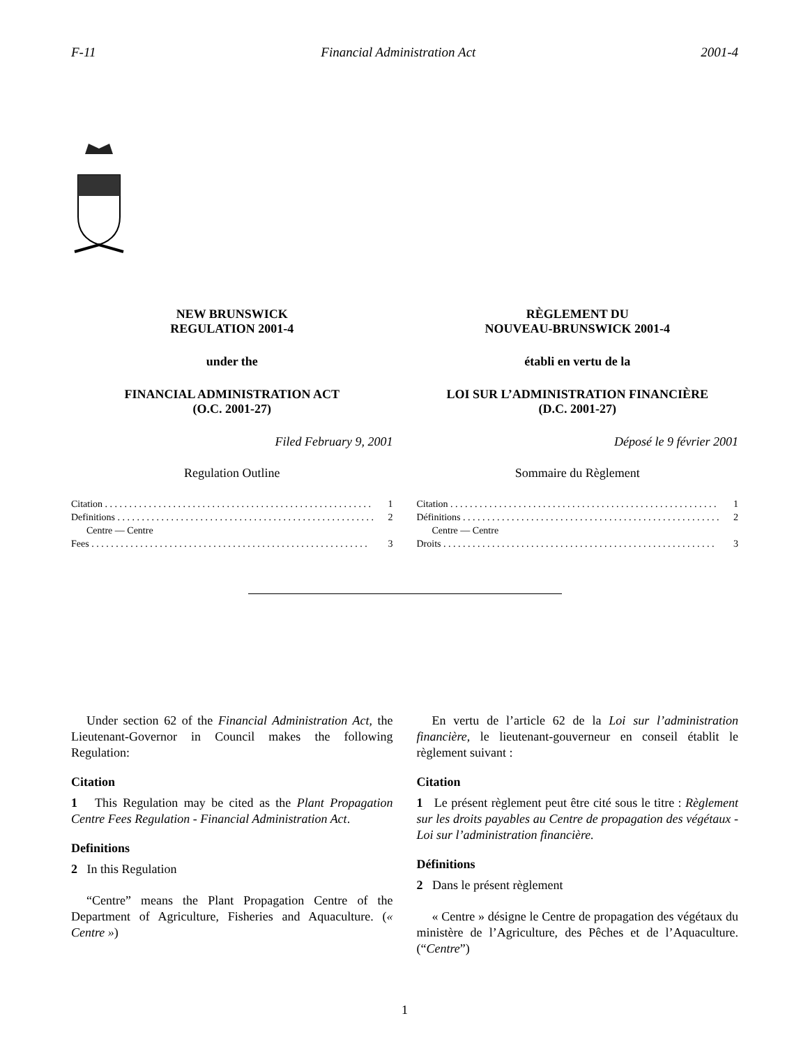F-11 Financial Administration Act 2001-4
NEW BRUNSWICK
REGULATION 2001-4
under the
FINANCIAL ADMINISTRATION ACT
(O.C. 2001-27)
Filed February 9, 2001
Regulation Outline
Citation . . . . . . . . . . . . . . . . . . . . . . . . . . . . . . . . . . . . . . . . . . . . . . . . . . . . . . . 1
Definitions . . . . . . . . . . . . . . . . . . . . . . . . . . . . . . . . . . . . . . . . . . . . . . . . . . . . . 2
Centre — Centre
Fees . . . . . . . . . . . . . . . . . . . . . . . . . . . . . . . . . . . . . . . . . . . . . . . . . . . . . . . . . 3
RÈGLEMENT DU
NOUVEAU-BRUNSWICK 2001-4
établi en vertu de la
LOI SUR L’ADMINISTRATION FINANCIÈRE
(D.C. 2001-27)
Déposé le 9 février 2001
Sommaire du Règlement
Citation . . . . . . . . . . . . . . . . . . . . . . . . . . . . . . . . . . . . . . . . . . . . . . . . . . . . . . . 1
Définitions . . . . . . . . . . . . . . . . . . . . . . . . . . . . . . . . . . . . . . . . . . . . . . . . . . . . . 2
Centre — Centre
Droits . . . . . . . . . . . . . . . . . . . . . . . . . . . . . . . . . . . . . . . . . . . . . . . . . . . . . . . . 3
Under section 62 of the Financial Administration Act, the Lieutenant-Governor in Council makes the following Regulation:
Citation
1 This Regulation may be cited as the Plant Propagation Centre Fees Regulation - Financial Administration Act.
Definitions
2 In this Regulation
“Centre” means the Plant Propagation Centre of the Department of Agriculture, Fisheries and Aquaculture. (« Centre »)
En vertu de l’article 62 de la Loi sur l’administration financière, le lieutenant-gouverneur en conseil établit le règlement suivant :
Citation
1 Le présent règlement peut être cité sous le titre : Règlement sur les droits payables au Centre de propagation des végétaux - Loi sur l’administration financière.
Définitions
2 Dans le présent règlement
« Centre » désigne le Centre de propagation des végétaux du ministère de l’Agriculture, des Pêches et de l’Aquaculture. (“Centre”)
1